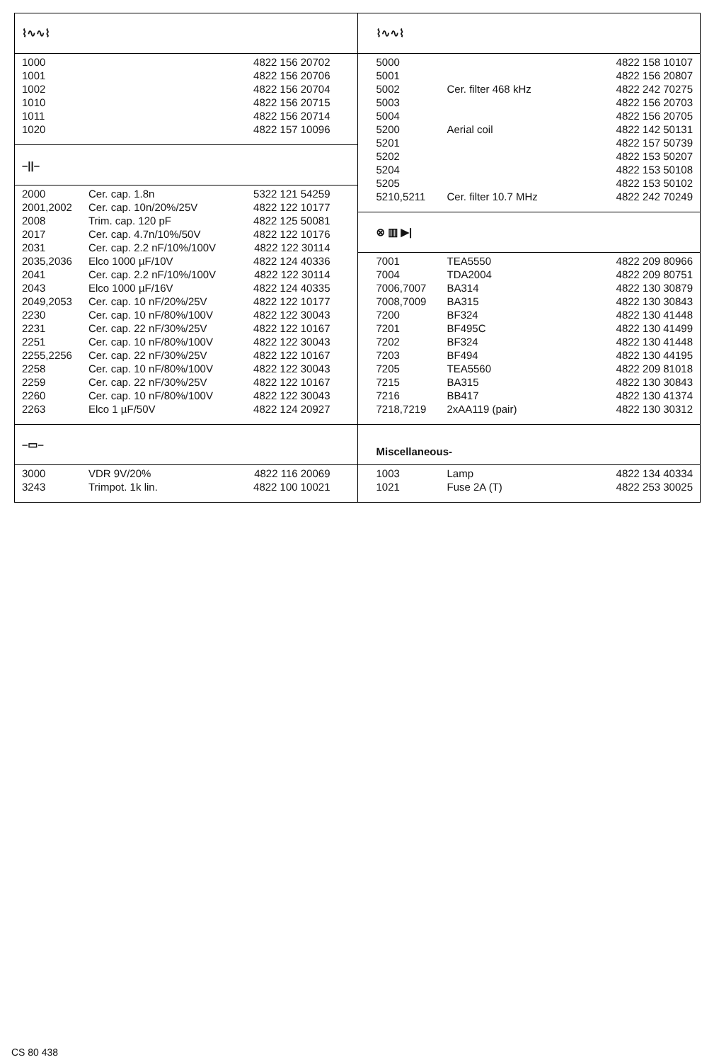⌇∿∿⌇
| 1000 | | 4822 156 20702 |
| 1001 | | 4822 156 20706 |
| 1002 | | 4822 156 20704 |
| 1010 | | 4822 156 20715 |
| 1011 | | 4822 156 20714 |
| 1020 | | 4822 157 10096 |
–||–
| 2000 | Cer. cap. 1.8n | 5322 121 54259 |
| 2001,2002 | Cer. cap. 10n/20%/25V | 4822 122 10177 |
| 2008 | Trim. cap. 120 pF | 4822 125 50081 |
| 2017 | Cer. cap. 4.7n/10%/50V | 4822 122 10176 |
| 2031 | Cer. cap. 2.2 nF/10%/100V | 4822 122 30114 |
| 2035,2036 | Elco 1000 µF/10V | 4822 124 40336 |
| 2041 | Cer. cap. 2.2 nF/10%/100V | 4822 122 30114 |
| 2043 | Elco 1000 µF/16V | 4822 124 40335 |
| 2049,2053 | Cer. cap. 10 nF/20%/25V | 4822 122 10177 |
| 2230 | Cer. cap. 10 nF/80%/100V | 4822 122 30043 |
| 2231 | Cer. cap. 22 nF/30%/25V | 4822 122 10167 |
| 2251 | Cer. cap. 10 nF/80%/100V | 4822 122 30043 |
| 2255,2256 | Cer. cap. 22 nF/30%/25V | 4822 122 10167 |
| 2258 | Cer. cap. 10 nF/80%/100V | 4822 122 30043 |
| 2259 | Cer. cap. 22 nF/30%/25V | 4822 122 10167 |
| 2260 | Cer. cap. 10 nF/80%/100V | 4822 122 30043 |
| 2263 | Elco 1 µF/50V | 4822 124 20927 |
–▭–
| 3000 | VDR 9V/20% | 4822 116 20069 |
| 3243 | Trimpot. 1k lin. | 4822 100 10021 |
⌇∿∿⌇
| 5000 | | 4822 158 10107 |
| 5001 | | 4822 156 20807 |
| 5002 | Cer. filter 468 kHz | 4822 242 70275 |
| 5003 | | 4822 156 20703 |
| 5004 | | 4822 156 20705 |
| 5200 | Aerial coil | 4822 142 50131 |
| 5201 | | 4822 157 50739 |
| 5202 | | 4822 153 50207 |
| 5204 | | 4822 153 50108 |
| 5205 | | 4822 153 50102 |
| 5210,5211 | Cer. filter 10.7 MHz | 4822 242 70249 |
⊗ ▥ ▶|
| 7001 | TEA5550 | 4822 209 80966 |
| 7004 | TDA2004 | 4822 209 80751 |
| 7006,7007 | BA314 | 4822 130 30879 |
| 7008,7009 | BA315 | 4822 130 30843 |
| 7200 | BF324 | 4822 130 41448 |
| 7201 | BF495C | 4822 130 41499 |
| 7202 | BF324 | 4822 130 41448 |
| 7203 | BF494 | 4822 130 44195 |
| 7205 | TEA5560 | 4822 209 81018 |
| 7215 | BA315 | 4822 130 30843 |
| 7216 | BB417 | 4822 130 41374 |
| 7218,7219 | 2xAA119 (pair) | 4822 130 30312 |
Miscellaneous-
| 1003 | Lamp | 4822 134 40334 |
| 1021 | Fuse 2A (T) | 4822 253 30025 |
CS 80 438